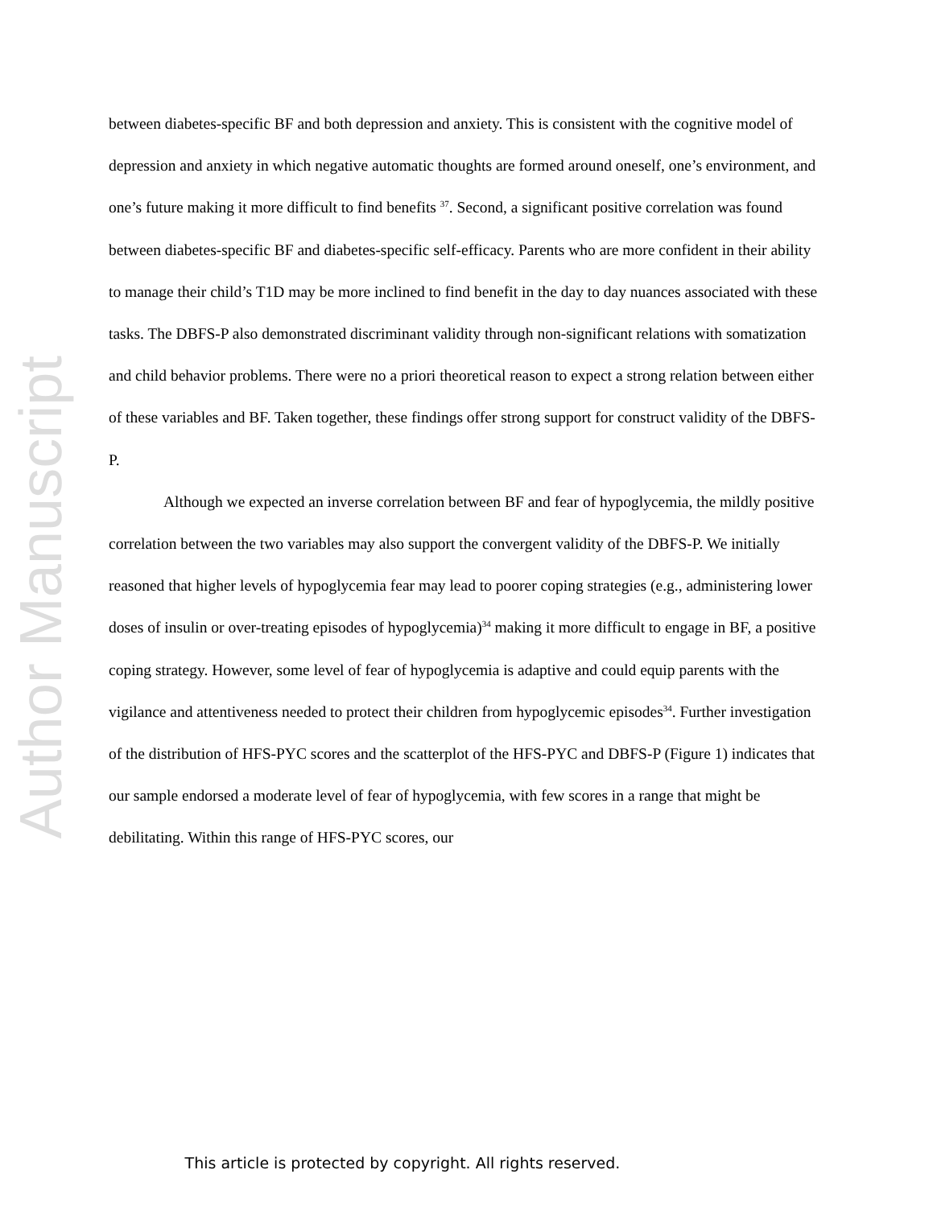Author Manuscript
between diabetes-specific BF and both depression and anxiety. This is consistent with the cognitive model of depression and anxiety in which negative automatic thoughts are formed around oneself, one’s environment, and one’s future making it more difficult to find benefits <sup>37</sup>. Second, a significant positive correlation was found between diabetes-specific BF and diabetes-specific self-efficacy. Parents who are more confident in their ability to manage their child’s T1D may be more inclined to find benefit in the day to day nuances associated with these tasks. The DBFS-P also demonstrated discriminant validity through non-significant relations with somatization and child behavior problems. There were no a priori theoretical reason to expect a strong relation between either of these variables and BF. Taken together, these findings offer strong support for construct validity of the DBFS-P.
Although we expected an inverse correlation between BF and fear of hypoglycemia, the mildly positive correlation between the two variables may also support the convergent validity of the DBFS-P. We initially reasoned that higher levels of hypoglycemia fear may lead to poorer coping strategies (e.g., administering lower doses of insulin or over-treating episodes of hypoglycemia)<sup>34</sup> making it more difficult to engage in BF, a positive coping strategy. However, some level of fear of hypoglycemia is adaptive and could equip parents with the vigilance and attentiveness needed to protect their children from hypoglycemic episodes<sup>34</sup>. Further investigation of the distribution of HFS-PYC scores and the scatterplot of the HFS-PYC and DBFS-P (Figure 1) indicates that our sample endorsed a moderate level of fear of hypoglycemia, with few scores in a range that might be debilitating. Within this range of HFS-PYC scores, our
This article is protected by copyright. All rights reserved.